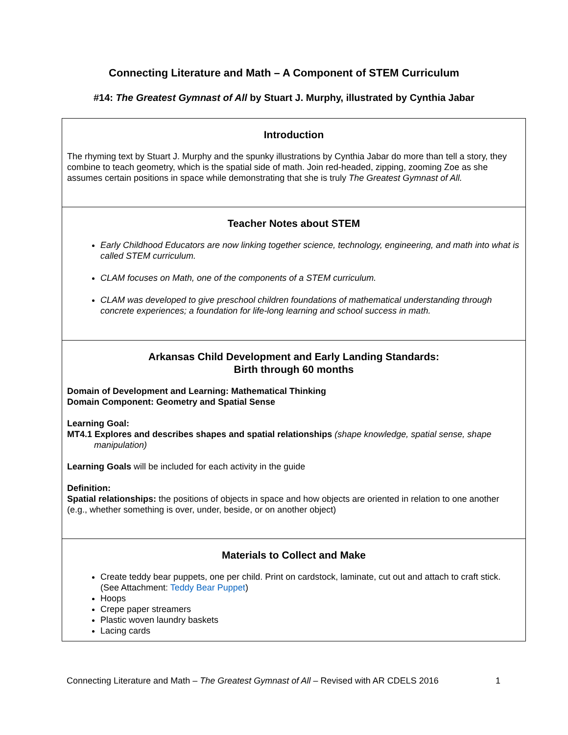Connecting Literature and Math – A Component of STEM Curriculum
#14: The Greatest Gymnast of All by Stuart J. Murphy, illustrated by Cynthia Jabar
Introduction
The rhyming text by Stuart J. Murphy and the spunky illustrations by Cynthia Jabar do more than tell a story, they combine to teach geometry, which is the spatial side of math. Join red-headed, zipping, zooming Zoe as she assumes certain positions in space while demonstrating that she is truly The Greatest Gymnast of All.
Teacher Notes about STEM
Early Childhood Educators are now linking together science, technology, engineering, and math into what is called STEM curriculum.
CLAM focuses on Math, one of the components of a STEM curriculum.
CLAM was developed to give preschool children foundations of mathematical understanding through concrete experiences; a foundation for life-long learning and school success in math.
Arkansas Child Development and Early Landing Standards:
Birth through 60 months
Domain of Development and Learning: Mathematical Thinking
Domain Component: Geometry and Spatial Sense
Learning Goal:
MT4.1 Explores and describes shapes and spatial relationships (shape knowledge, spatial sense, shape
manipulation)
Learning Goals will be included for each activity in the guide
Definition:
Spatial relationships: the positions of objects in space and how objects are oriented in relation to one another (e.g., whether something is over, under, beside, or on another object)
Materials to Collect and Make
Create teddy bear puppets, one per child. Print on cardstock, laminate, cut out and attach to craft stick. (See Attachment: Teddy Bear Puppet)
Hoops
Crepe paper streamers
Plastic woven laundry baskets
Lacing cards
Connecting Literature and Math – The Greatest Gymnast of All – Revised with AR CDELS 2016 1